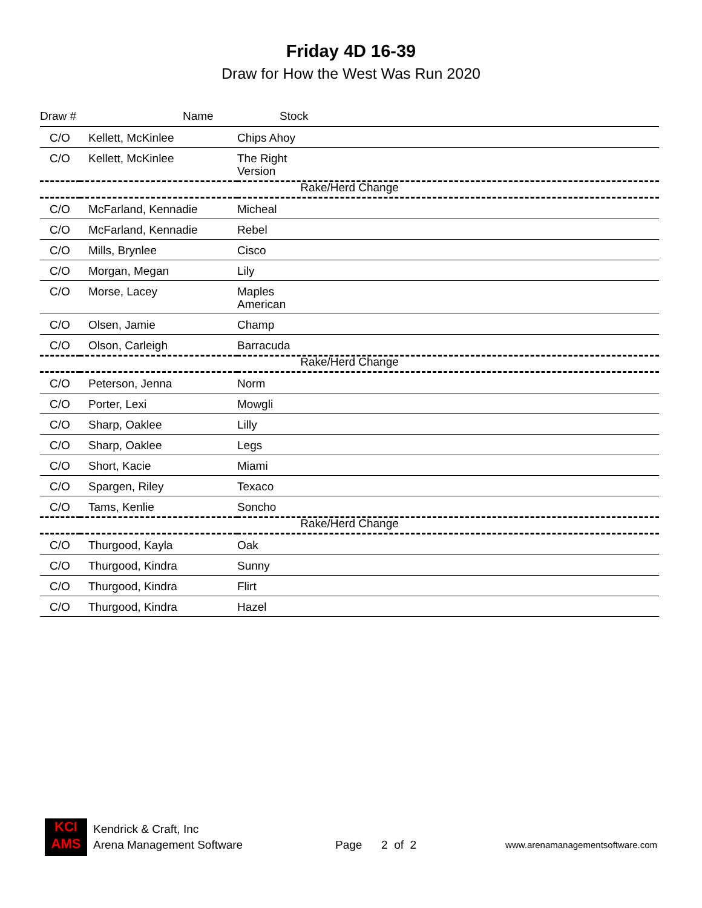Friday 4D 16-39
Draw for How the West Was Run 2020
| Draw # | Name | Stock |
| --- | --- | --- |
| C/O | Kellett, McKinlee | Chips Ahoy |
| C/O | Kellett, McKinlee | The Right Version |
| Rake/Herd Change | | |
| C/O | McFarland, Kennadie | Micheal |
| C/O | McFarland, Kennadie | Rebel |
| C/O | Mills, Brynlee | Cisco |
| C/O | Morgan, Megan | Lily |
| C/O | Morse, Lacey | Maples American |
| C/O | Olsen, Jamie | Champ |
| C/O | Olson, Carleigh | Barracuda |
| Rake/Herd Change | | |
| C/O | Peterson, Jenna | Norm |
| C/O | Porter, Lexi | Mowgli |
| C/O | Sharp, Oaklee | Lilly |
| C/O | Sharp, Oaklee | Legs |
| C/O | Short, Kacie | Miami |
| C/O | Spargen, Riley | Texaco |
| C/O | Tams, Kenlie | Soncho |
| Rake/Herd Change | | |
| C/O | Thurgood, Kayla | Oak |
| C/O | Thurgood, Kindra | Sunny |
| C/O | Thurgood, Kindra | Flirt |
| C/O | Thurgood, Kindra | Hazel |
KCI
AMS
Kendrick & Craft, Inc
Arena Management Software
Page 2 of 2
www.arenamanagementsoftware.com